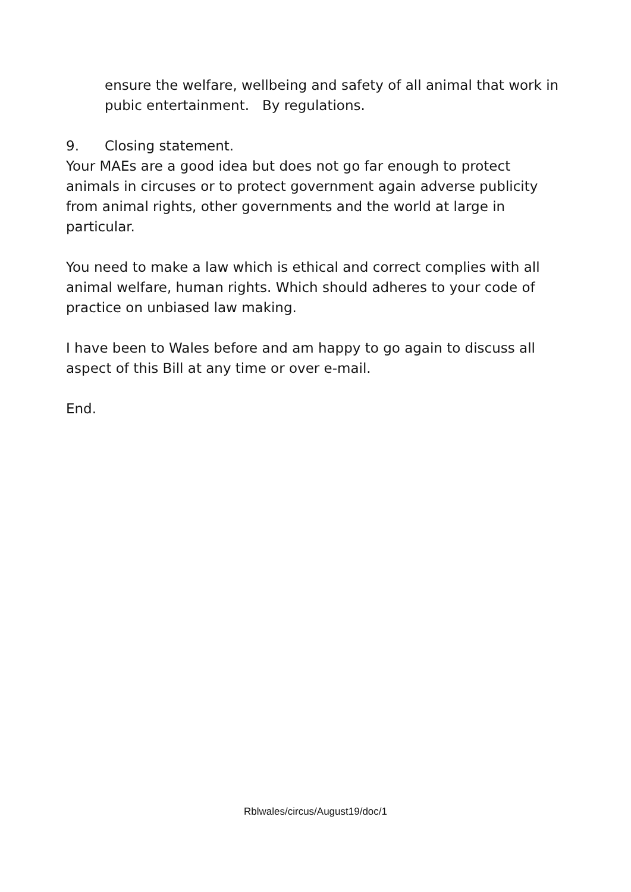ensure the welfare, wellbeing and safety of all animal that work in pubic entertainment. By regulations.
9. Closing statement.
Your MAEs are a good idea but does not go far enough to protect animals in circuses or to protect government again adverse publicity from animal rights, other governments and the world at large in particular.
You need to make a law which is ethical and correct complies with all animal welfare, human rights. Which should adheres to your code of practice on unbiased law making.
I have been to Wales before and am happy to go again to discuss all aspect of this Bill at any time or over e-mail.
End.
Rblwales/circus/August19/doc/1